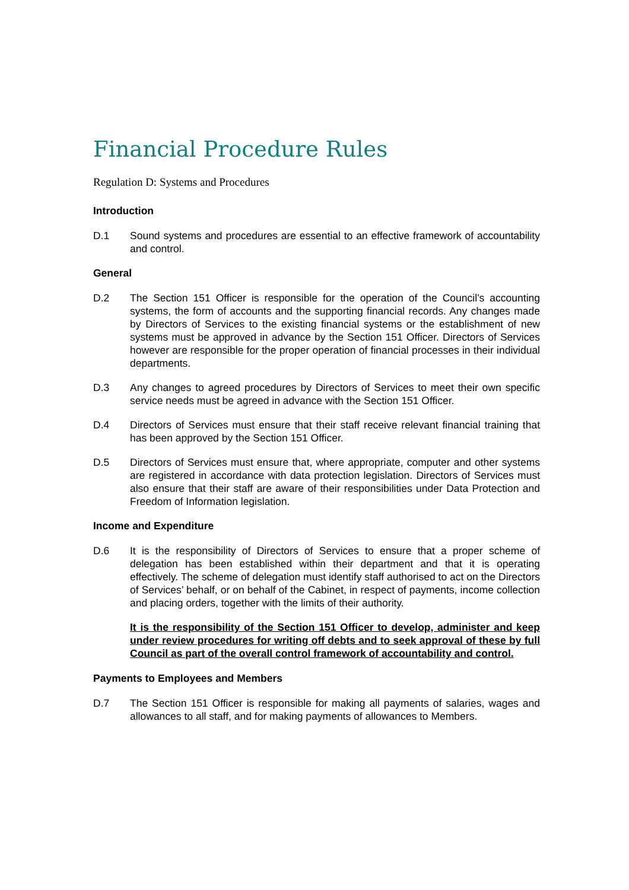Financial Procedure Rules
Regulation D: Systems and Procedures
Introduction
D.1 Sound systems and procedures are essential to an effective framework of accountability and control.
General
D.2 The Section 151 Officer is responsible for the operation of the Council’s accounting systems, the form of accounts and the supporting financial records. Any changes made by Directors of Services to the existing financial systems or the establishment of new systems must be approved in advance by the Section 151 Officer. Directors of Services however are responsible for the proper operation of financial processes in their individual departments.
D.3 Any changes to agreed procedures by Directors of Services to meet their own specific service needs must be agreed in advance with the Section 151 Officer.
D.4 Directors of Services must ensure that their staff receive relevant financial training that has been approved by the Section 151 Officer.
D.5 Directors of Services must ensure that, where appropriate, computer and other systems are registered in accordance with data protection legislation. Directors of Services must also ensure that their staff are aware of their responsibilities under Data Protection and Freedom of Information legislation.
Income and Expenditure
D.6 It is the responsibility of Directors of Services to ensure that a proper scheme of delegation has been established within their department and that it is operating effectively. The scheme of delegation must identify staff authorised to act on the Directors of Services’ behalf, or on behalf of the Cabinet, in respect of payments, income collection and placing orders, together with the limits of their authority.
It is the responsibility of the Section 151 Officer to develop, administer and keep under review procedures for writing off debts and to seek approval of these by full Council as part of the overall control framework of accountability and control.
Payments to Employees and Members
D.7 The Section 151 Officer is responsible for making all payments of salaries, wages and allowances to all staff, and for making payments of allowances to Members.